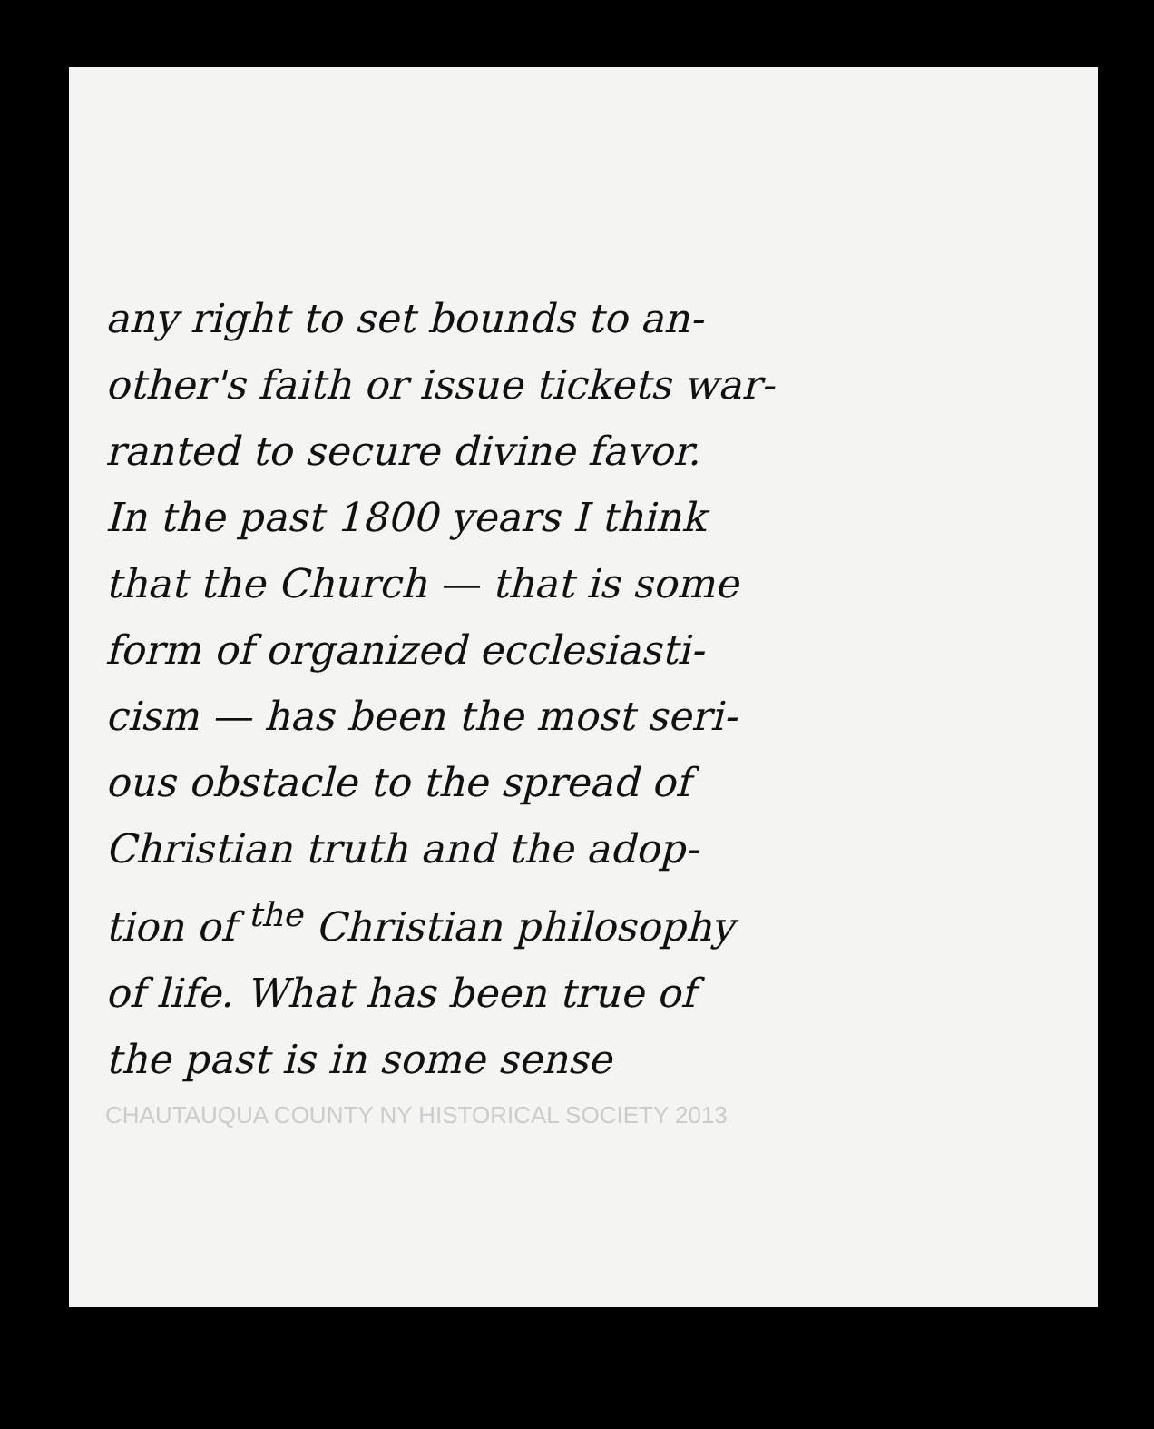any right to set bounds to an-
other's faith or issue tickets war-
ranted to secure divine favor.
In the past 1800 years I think
that the Church — that is some
form of organized ecclesiasti-
cism — has been the most seri-
ous obstacle to the spread of
Christian truth and the adop-
tion of <sup>the</sup> Christian philosophy
of life. What has been true of
the past is in some sense
CHAUTAUQUA COUNTY NY HISTORICAL SOCIETY 2013